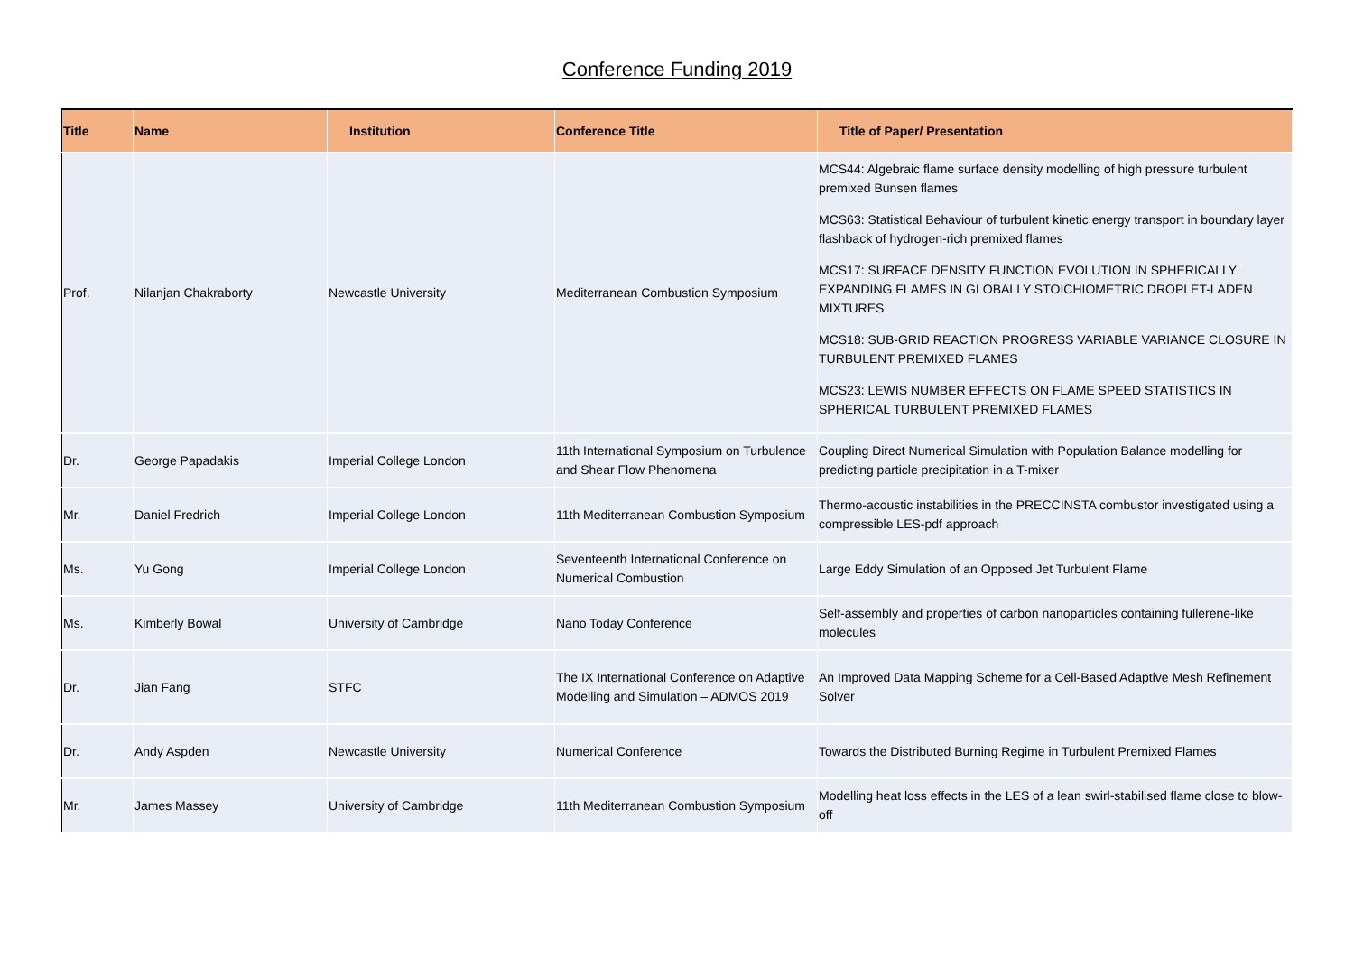Conference Funding 2019
| Title | Name | Institution | Conference Title | Title of Paper/ Presentation |
| --- | --- | --- | --- | --- |
| Prof. | Nilanjan Chakraborty | Newcastle University | Mediterranean Combustion Symposium | MCS44: Algebraic flame surface density modelling of high pressure turbulent premixed Bunsen flames MCS63: Statistical Behaviour of turbulent kinetic energy transport in boundary layer flashback of hydrogen-rich premixed flames MCS17: SURFACE DENSITY FUNCTION EVOLUTION IN SPHERICALLY EXPANDING FLAMES IN GLOBALLY STOICHIOMETRIC DROPLET-LADEN MIXTURES MCS18: SUB-GRID REACTION PROGRESS VARIABLE VARIANCE CLOSURE IN TURBULENT PREMIXED FLAMES MCS23: LEWIS NUMBER EFFECTS ON FLAME SPEED STATISTICS IN SPHERICAL TURBULENT PREMIXED FLAMES |
| Dr. | George Papadakis | Imperial College London | 11th International Symposium on Turbulence and Shear Flow Phenomena | Coupling Direct Numerical Simulation with Population Balance modelling for predicting particle precipitation in a T-mixer |
| Mr. | Daniel Fredrich | Imperial College London | 11th Mediterranean Combustion Symposium | Thermo-acoustic instabilities in the PRECCINSTA combustor investigated using a compressible LES-pdf approach |
| Ms. | Yu Gong | Imperial College London | Seventeenth International Conference on Numerical Combustion | Large Eddy Simulation of an Opposed Jet Turbulent Flame |
| Ms. | Kimberly Bowal | University of Cambridge | Nano Today Conference | Self-assembly and properties of carbon nanoparticles containing fullerene-like molecules |
| Dr. | Jian Fang | STFC | The IX International Conference on Adaptive Modelling and Simulation – ADMOS 2019 | An Improved Data Mapping Scheme for a Cell-Based Adaptive Mesh Refinement Solver |
| Dr. | Andy Aspden | Newcastle University | Numerical Conference | Towards the Distributed Burning Regime in Turbulent Premixed Flames |
| Mr. | James Massey | University of Cambridge | 11th Mediterranean Combustion Symposium | Modelling heat loss effects in the LES of a lean swirl-stabilised flame close to blow-off |